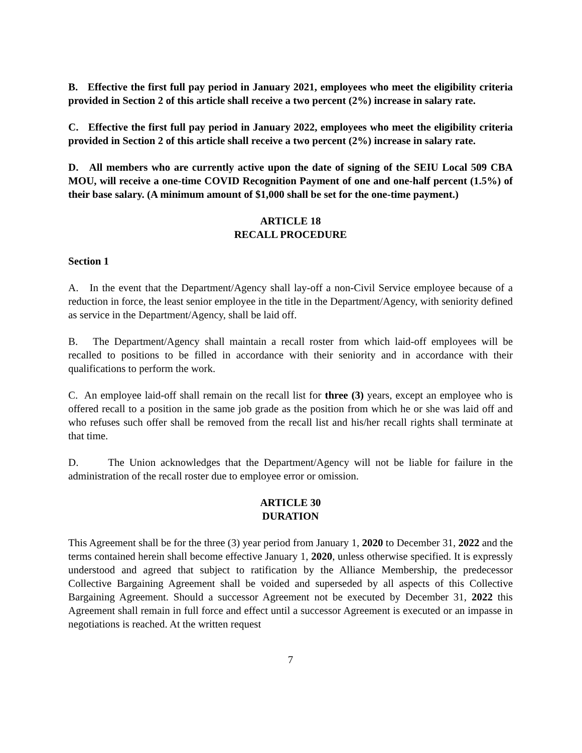B. Effective the first full pay period in January 2021, employees who meet the eligibility criteria provided in Section 2 of this article shall receive a two percent (2%) increase in salary rate.
C. Effective the first full pay period in January 2022, employees who meet the eligibility criteria provided in Section 2 of this article shall receive a two percent (2%) increase in salary rate.
D. All members who are currently active upon the date of signing of the SEIU Local 509 CBA MOU, will receive a one-time COVID Recognition Payment of one and one-half percent (1.5%) of their base salary. (A minimum amount of $1,000 shall be set for the one-time payment.)
ARTICLE 18
RECALL PROCEDURE
Section 1
A. In the event that the Department/Agency shall lay-off a non-Civil Service employee because of a reduction in force, the least senior employee in the title in the Department/Agency, with seniority defined as service in the Department/Agency, shall be laid off.
B. The Department/Agency shall maintain a recall roster from which laid-off employees will be recalled to positions to be filled in accordance with their seniority and in accordance with their qualifications to perform the work.
C. An employee laid-off shall remain on the recall list for three (3) years, except an employee who is offered recall to a position in the same job grade as the position from which he or she was laid off and who refuses such offer shall be removed from the recall list and his/her recall rights shall terminate at that time.
D. The Union acknowledges that the Department/Agency will not be liable for failure in the administration of the recall roster due to employee error or omission.
ARTICLE 30
DURATION
This Agreement shall be for the three (3) year period from January 1, 2020 to December 31, 2022 and the terms contained herein shall become effective January 1, 2020, unless otherwise specified. It is expressly understood and agreed that subject to ratification by the Alliance Membership, the predecessor Collective Bargaining Agreement shall be voided and superseded by all aspects of this Collective Bargaining Agreement. Should a successor Agreement not be executed by December 31, 2022 this Agreement shall remain in full force and effect until a successor Agreement is executed or an impasse in negotiations is reached. At the written request
7